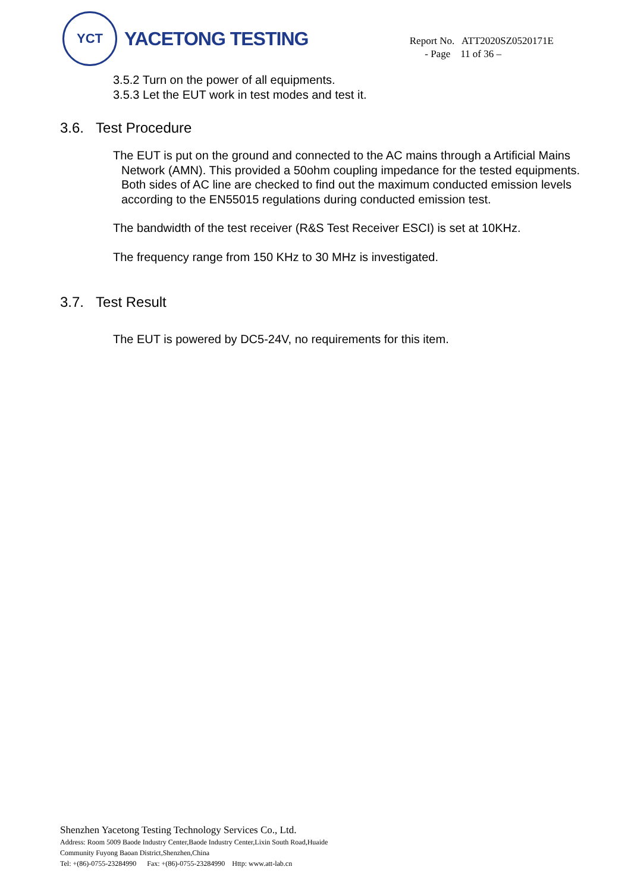YCT
YACETONG TESTING
Report No. ATT2020SZ0520171E
- Page 11 of 36 –
3.5.2 Turn on the power of all equipments.
3.5.3 Let the EUT work in test modes and test it.
3.6. Test Procedure
The EUT is put on the ground and connected to the AC mains through a Artificial Mains Network (AMN). This provided a 50ohm coupling impedance for the tested equipments. Both sides of AC line are checked to find out the maximum conducted emission levels according to the EN55015 regulations during conducted emission test.
The bandwidth of the test receiver (R&S Test Receiver ESCI) is set at 10KHz.
The frequency range from 150 KHz to 30 MHz is investigated.
3.7. Test Result
The EUT is powered by DC5-24V, no requirements for this item.
Shenzhen Yacetong Testing Technology Services Co., Ltd.
Address: Room 5009 Baode Industry Center,Baode Industry Center,Lixin South Road,Huaide
Community Fuyong Baoan District,Shenzhen,China
Tel: +(86)-0755-23284990 Fax: +(86)-0755-23284990 Http: www.att-lab.cn